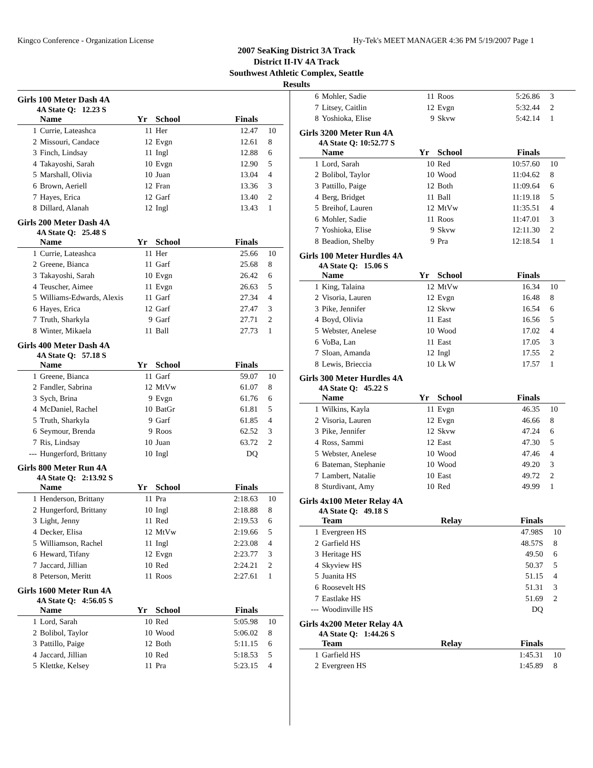Kingco Conference - Organization License Hy-Tek's MEET MANAGER 4:36 PM 5/19/2007 Page 1
2007 SeaKing District 3A Track
District II-IV 4A Track
Southwest Athletic Complex, Seattle
Results
Girls 100 Meter Dash 4A
4A State Q: 12.23 S
| | Name | Yr | School | Finals | |
| --- | --- | --- | --- | --- | --- |
| 1 | Currie, Lateashca | 11 | Her | 12.47 | 10 |
| 2 | Missouri, Candace | 12 | Evgn | 12.61 | 8 |
| 3 | Finch, Lindsay | 11 | Ingl | 12.88 | 6 |
| 4 | Takayoshi, Sarah | 10 | Evgn | 12.90 | 5 |
| 5 | Marshall, Olivia | 10 | Juan | 13.04 | 4 |
| 6 | Brown, Aeriell | 12 | Fran | 13.36 | 3 |
| 7 | Hayes, Erica | 12 | Garf | 13.40 | 2 |
| 8 | Dillard, Alanah | 12 | Ingl | 13.43 | 1 |
Girls 200 Meter Dash 4A
4A State Q: 25.48 S
| | Name | Yr | School | Finals | |
| --- | --- | --- | --- | --- | --- |
| 1 | Currie, Lateashca | 11 | Her | 25.66 | 10 |
| 2 | Greene, Bianca | 11 | Garf | 25.68 | 8 |
| 3 | Takayoshi, Sarah | 10 | Evgn | 26.42 | 6 |
| 4 | Teuscher, Aimee | 11 | Evgn | 26.63 | 5 |
| 5 | Williams-Edwards, Alexis | 11 | Garf | 27.34 | 4 |
| 6 | Hayes, Erica | 12 | Garf | 27.47 | 3 |
| 7 | Truth, Sharkyla | 9 | Garf | 27.71 | 2 |
| 8 | Winter, Mikaela | 11 | Ball | 27.73 | 1 |
Girls 400 Meter Dash 4A
4A State Q: 57.18 S
| | Name | Yr | School | Finals | |
| --- | --- | --- | --- | --- | --- |
| 1 | Greene, Bianca | 11 | Garf | 59.07 | 10 |
| 2 | Fandler, Sabrina | 12 | MtVw | 61.07 | 8 |
| 3 | Sych, Brina | 9 | Evgn | 61.76 | 6 |
| 4 | McDaniel, Rachel | 10 | BatGr | 61.81 | 5 |
| 5 | Truth, Sharkyla | 9 | Garf | 61.85 | 4 |
| 6 | Seymour, Brenda | 9 | Roos | 62.52 | 3 |
| 7 | Ris, Lindsay | 10 | Juan | 63.72 | 2 |
| --- | Hungerford, Brittany | 10 | Ingl | DQ | |
Girls 800 Meter Run 4A
4A State Q: 2:13.92 S
| | Name | Yr | School | Finals | |
| --- | --- | --- | --- | --- | --- |
| 1 | Henderson, Brittany | 11 | Pra | 2:18.63 | 10 |
| 2 | Hungerford, Brittany | 10 | Ingl | 2:18.88 | 8 |
| 3 | Light, Jenny | 11 | Red | 2:19.53 | 6 |
| 4 | Decker, Elisa | 12 | MtVw | 2:19.66 | 5 |
| 5 | Williamson, Rachel | 11 | Ingl | 2:23.08 | 4 |
| 6 | Heward, Tifany | 12 | Evgn | 2:23.77 | 3 |
| 7 | Jaccard, Jillian | 10 | Red | 2:24.21 | 2 |
| 8 | Peterson, Meritt | 11 | Roos | 2:27.61 | 1 |
Girls 1600 Meter Run 4A
4A State Q: 4:56.05 S
| | Name | Yr | School | Finals | |
| --- | --- | --- | --- | --- | --- |
| 1 | Lord, Sarah | 10 | Red | 5:05.98 | 10 |
| 2 | Bolibol, Taylor | 10 | Wood | 5:06.02 | 8 |
| 3 | Pattillo, Paige | 12 | Both | 5:11.15 | 6 |
| 4 | Jaccard, Jillian | 10 | Red | 5:18.53 | 5 |
| 5 | Klettke, Kelsey | 11 | Pra | 5:23.15 | 4 |
| 6 | Mohler, Sadie | 11 | Roos | 5:26.86 | 3 |
| 7 | Litsey, Caitlin | 12 | Evgn | 5:32.44 | 2 |
| 8 | Yoshioka, Elise | 9 | Skvw | 5:42.14 | 1 |
Girls 3200 Meter Run 4A
4A State Q: 10:52.77 S
| | Name | Yr | School | Finals | |
| --- | --- | --- | --- | --- | --- |
| 1 | Lord, Sarah | 10 | Red | 10:57.60 | 10 |
| 2 | Bolibol, Taylor | 10 | Wood | 11:04.62 | 8 |
| 3 | Pattillo, Paige | 12 | Both | 11:09.64 | 6 |
| 4 | Berg, Bridget | 11 | Ball | 11:19.18 | 5 |
| 5 | Breihof, Lauren | 12 | MtVw | 11:35.51 | 4 |
| 6 | Mohler, Sadie | 11 | Roos | 11:47.01 | 3 |
| 7 | Yoshioka, Elise | 9 | Skvw | 12:11.30 | 2 |
| 8 | Beadion, Shelby | 9 | Pra | 12:18.54 | 1 |
Girls 100 Meter Hurdles 4A
4A State Q: 15.06 S
| | Name | Yr | School | Finals | |
| --- | --- | --- | --- | --- | --- |
| 1 | King, Talaina | 12 | MtVw | 16.34 | 10 |
| 2 | Visoria, Lauren | 12 | Evgn | 16.48 | 8 |
| 3 | Pike, Jennifer | 12 | Skvw | 16.54 | 6 |
| 4 | Boyd, Olivia | 11 | East | 16.56 | 5 |
| 5 | Webster, Anelese | 10 | Wood | 17.02 | 4 |
| 6 | VoBa, Lan | 11 | East | 17.05 | 3 |
| 7 | Sloan, Amanda | 12 | Ingl | 17.55 | 2 |
| 8 | Lewis, Brieccia | 10 | Lk W | 17.57 | 1 |
Girls 300 Meter Hurdles 4A
4A State Q: 45.22 S
| | Name | Yr | School | Finals | |
| --- | --- | --- | --- | --- | --- |
| 1 | Wilkins, Kayla | 11 | Evgn | 46.35 | 10 |
| 2 | Visoria, Lauren | 12 | Evgn | 46.66 | 8 |
| 3 | Pike, Jennifer | 12 | Skvw | 47.24 | 6 |
| 4 | Ross, Sammi | 12 | East | 47.30 | 5 |
| 5 | Webster, Anelese | 10 | Wood | 47.46 | 4 |
| 6 | Bateman, Stephanie | 10 | Wood | 49.20 | 3 |
| 7 | Lambert, Natalie | 10 | East | 49.72 | 2 |
| 8 | Sturdivant, Amy | 10 | Red | 49.99 | 1 |
Girls 4x100 Meter Relay 4A
4A State Q: 49.18 S
| | Team | Relay | Finals | |
| --- | --- | --- | --- | --- |
| 1 | Evergreen HS | | 47.98S | 10 |
| 2 | Garfield HS | | 48.57S | 8 |
| 3 | Heritage HS | | 49.50 | 6 |
| 4 | Skyview HS | | 50.37 | 5 |
| 5 | Juanita HS | | 51.15 | 4 |
| 6 | Roosevelt HS | | 51.31 | 3 |
| 7 | Eastlake HS | | 51.69 | 2 |
| --- | Woodinville HS | | DQ | |
Girls 4x200 Meter Relay 4A
4A State Q: 1:44.26 S
| | Team | Relay | Finals | |
| --- | --- | --- | --- | --- |
| 1 | Garfield HS | | 1:45.31 | 10 |
| 2 | Evergreen HS | | 1:45.89 | 8 |